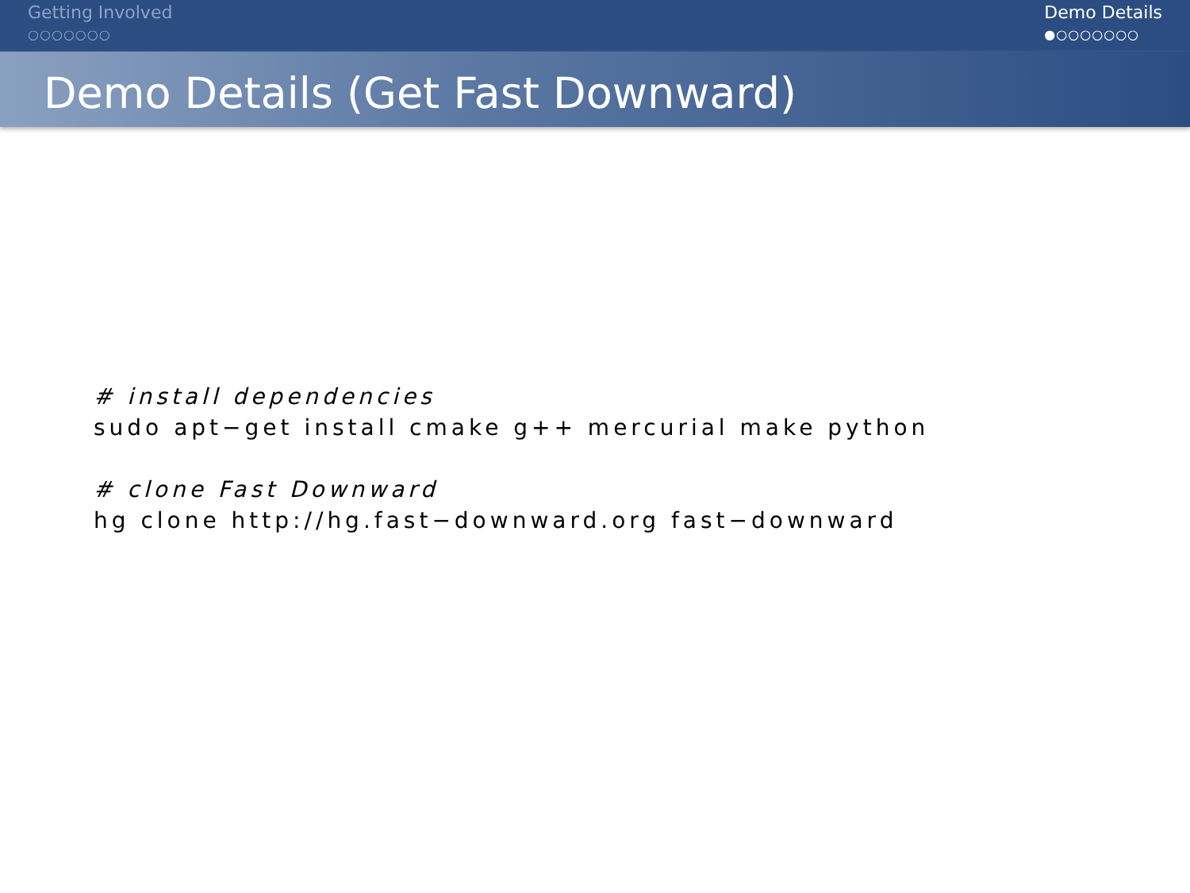Getting Involved
○○○○○○○
Demo Details
●○○○○○○○
Demo Details (Get Fast Downward)
# install dependencies
sudo apt−get install cmake g++ mercurial make python
# clone Fast Downward
hg clone http://hg.fast−downward.org fast−downward